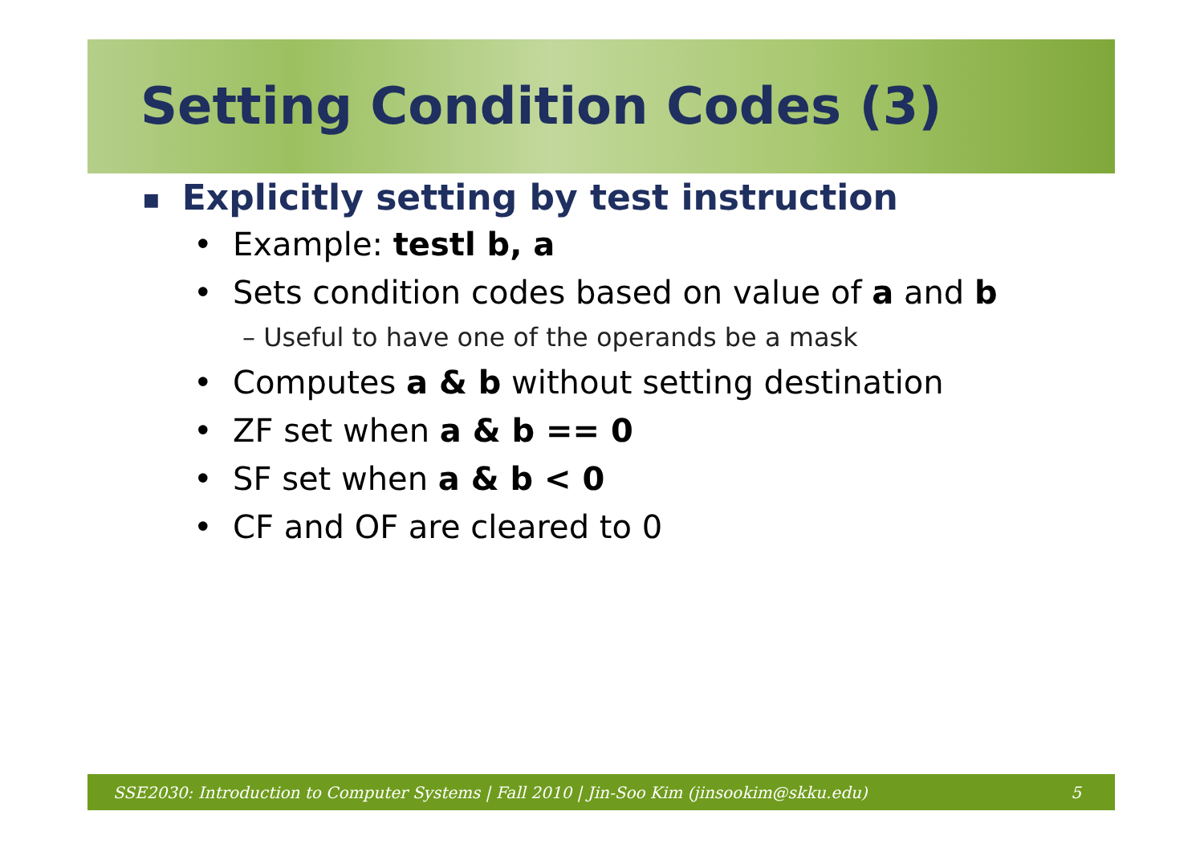Setting Condition Codes (3)
■ Explicitly setting by test instruction
• Example: testl b, a
• Sets condition codes based on value of a and b
– Useful to have one of the operands be a mask
• Computes a & b without setting destination
• ZF set when a & b == 0
• SF set when a & b < 0
• CF and OF are cleared to 0
SSE2030: Introduction to Computer Systems | Fall 2010 | Jin-Soo Kim (jinsookim@skku.edu) 5